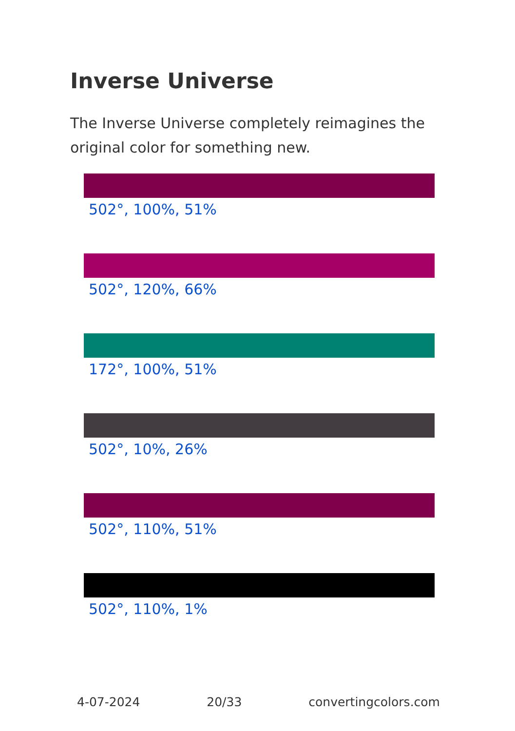Inverse Universe
The Inverse Universe completely reimagines the original color for something new.
502°, 100%, 51%
502°, 120%, 66%
172°, 100%, 51%
502°, 10%, 26%
502°, 110%, 51%
502°, 110%, 1%
4-07-2024 20/33 convertingcolors.com